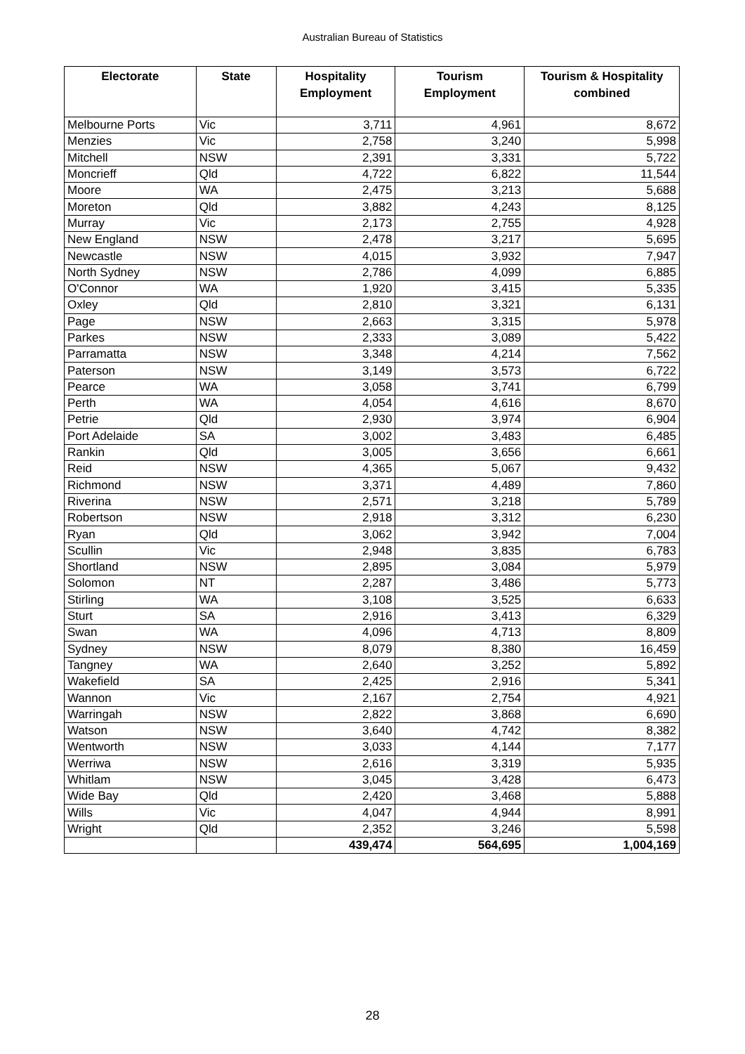Australian Bureau of Statistics
| Electorate | State | Hospitality Employment | Tourism Employment | Tourism & Hospitality combined |
| --- | --- | --- | --- | --- |
| Melbourne Ports | Vic | 3,711 | 4,961 | 8,672 |
| Menzies | Vic | 2,758 | 3,240 | 5,998 |
| Mitchell | NSW | 2,391 | 3,331 | 5,722 |
| Moncrieff | Qld | 4,722 | 6,822 | 11,544 |
| Moore | WA | 2,475 | 3,213 | 5,688 |
| Moreton | Qld | 3,882 | 4,243 | 8,125 |
| Murray | Vic | 2,173 | 2,755 | 4,928 |
| New England | NSW | 2,478 | 3,217 | 5,695 |
| Newcastle | NSW | 4,015 | 3,932 | 7,947 |
| North Sydney | NSW | 2,786 | 4,099 | 6,885 |
| O'Connor | WA | 1,920 | 3,415 | 5,335 |
| Oxley | Qld | 2,810 | 3,321 | 6,131 |
| Page | NSW | 2,663 | 3,315 | 5,978 |
| Parkes | NSW | 2,333 | 3,089 | 5,422 |
| Parramatta | NSW | 3,348 | 4,214 | 7,562 |
| Paterson | NSW | 3,149 | 3,573 | 6,722 |
| Pearce | WA | 3,058 | 3,741 | 6,799 |
| Perth | WA | 4,054 | 4,616 | 8,670 |
| Petrie | Qld | 2,930 | 3,974 | 6,904 |
| Port Adelaide | SA | 3,002 | 3,483 | 6,485 |
| Rankin | Qld | 3,005 | 3,656 | 6,661 |
| Reid | NSW | 4,365 | 5,067 | 9,432 |
| Richmond | NSW | 3,371 | 4,489 | 7,860 |
| Riverina | NSW | 2,571 | 3,218 | 5,789 |
| Robertson | NSW | 2,918 | 3,312 | 6,230 |
| Ryan | Qld | 3,062 | 3,942 | 7,004 |
| Scullin | Vic | 2,948 | 3,835 | 6,783 |
| Shortland | NSW | 2,895 | 3,084 | 5,979 |
| Solomon | NT | 2,287 | 3,486 | 5,773 |
| Stirling | WA | 3,108 | 3,525 | 6,633 |
| Sturt | SA | 2,916 | 3,413 | 6,329 |
| Swan | WA | 4,096 | 4,713 | 8,809 |
| Sydney | NSW | 8,079 | 8,380 | 16,459 |
| Tangney | WA | 2,640 | 3,252 | 5,892 |
| Wakefield | SA | 2,425 | 2,916 | 5,341 |
| Wannon | Vic | 2,167 | 2,754 | 4,921 |
| Warringah | NSW | 2,822 | 3,868 | 6,690 |
| Watson | NSW | 3,640 | 4,742 | 8,382 |
| Wentworth | NSW | 3,033 | 4,144 | 7,177 |
| Werriwa | NSW | 2,616 | 3,319 | 5,935 |
| Whitlam | NSW | 3,045 | 3,428 | 6,473 |
| Wide Bay | Qld | 2,420 | 3,468 | 5,888 |
| Wills | Vic | 4,047 | 4,944 | 8,991 |
| Wright | Qld | 2,352 | 3,246 | 5,598 |
| | | 439,474 | 564,695 | 1,004,169 |
28